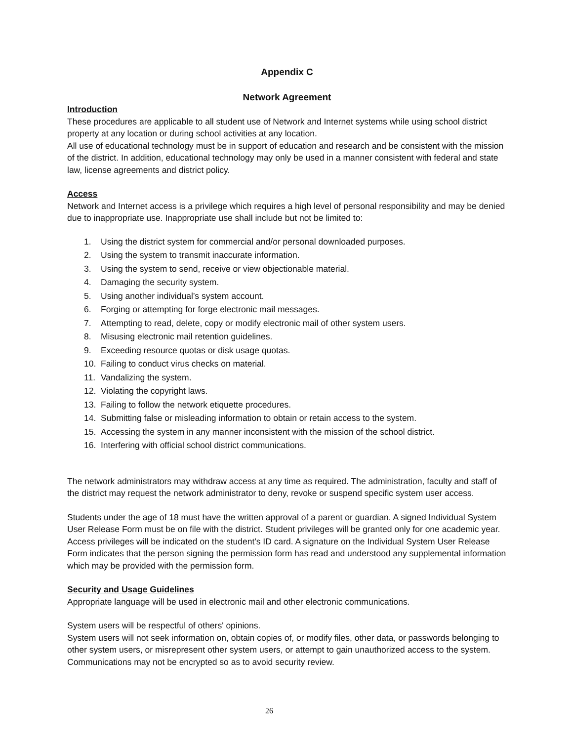Appendix C
Network Agreement
Introduction
These procedures are applicable to all student use of Network and Internet systems while using school district property at any location or during school activities at any location.
All use of educational technology must be in support of education and research and be consistent with the mission of the district. In addition, educational technology may only be used in a manner consistent with federal and state law, license agreements and district policy.
Access
Network and Internet access is a privilege which requires a high level of personal responsibility and may be denied due to inappropriate use. Inappropriate use shall include but not be limited to:
1. Using the district system for commercial and/or personal downloaded purposes.
2. Using the system to transmit inaccurate information.
3. Using the system to send, receive or view objectionable material.
4. Damaging the security system.
5. Using another individual’s system account.
6. Forging or attempting for forge electronic mail messages.
7. Attempting to read, delete, copy or modify electronic mail of other system users.
8. Misusing electronic mail retention guidelines.
9. Exceeding resource quotas or disk usage quotas.
10. Failing to conduct virus checks on material.
11. Vandalizing the system.
12. Violating the copyright laws.
13. Failing to follow the network etiquette procedures.
14. Submitting false or misleading information to obtain or retain access to the system.
15. Accessing the system in any manner inconsistent with the mission of the school district.
16. Interfering with official school district communications.
The network administrators may withdraw access at any time as required. The administration, faculty and staff of the district may request the network administrator to deny, revoke or suspend specific system user access.
Students under the age of 18 must have the written approval of a parent or guardian. A signed Individual System User Release Form must be on file with the district. Student privileges will be granted only for one academic year. Access privileges will be indicated on the student's ID card. A signature on the Individual System User Release Form indicates that the person signing the permission form has read and understood any supplemental information which may be provided with the permission form.
Security and Usage Guidelines
Appropriate language will be used in electronic mail and other electronic communications.
System users will be respectful of others' opinions.
System users will not seek information on, obtain copies of, or modify files, other data, or passwords belonging to other system users, or misrepresent other system users, or attempt to gain unauthorized access to the system. Communications may not be encrypted so as to avoid security review.
26